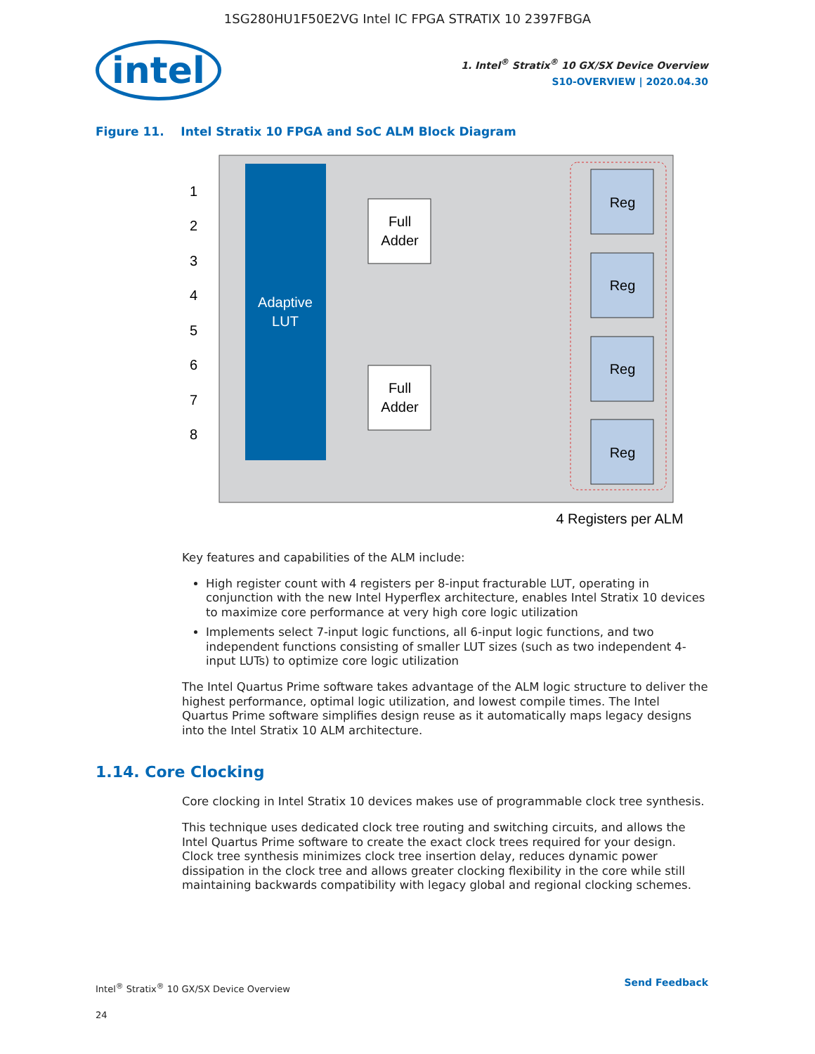1SG280HU1F50E2VG Intel IC FPGA STRATIX 10 2397FBGA
intel
1. Intel<sup>®</sup> Stratix<sup>®</sup> 10 GX/SX Device Overview
S10-OVERVIEW | 2020.04.30
Figure 11. Intel Stratix 10 FPGA and SoC ALM Block Diagram
Adaptive
LUT
1
2
3
4
5
6
7
8
Full
Adder
Full
Adder
Reg
Reg
Reg
Reg
4 Registers per ALM
Key features and capabilities of the ALM include:
High register count with 4 registers per 8-input fracturable LUT, operating in conjunction with the new Intel Hyperflex architecture, enables Intel Stratix 10 devices to maximize core performance at very high core logic utilization
Implements select 7-input logic functions, all 6-input logic functions, and two independent functions consisting of smaller LUT sizes (such as two independent 4-input LUTs) to optimize core logic utilization
The Intel Quartus Prime software takes advantage of the ALM logic structure to deliver the highest performance, optimal logic utilization, and lowest compile times. The Intel Quartus Prime software simplifies design reuse as it automatically maps legacy designs into the Intel Stratix 10 ALM architecture.
1.14. Core Clocking
Core clocking in Intel Stratix 10 devices makes use of programmable clock tree synthesis.
This technique uses dedicated clock tree routing and switching circuits, and allows the Intel Quartus Prime software to create the exact clock trees required for your design. Clock tree synthesis minimizes clock tree insertion delay, reduces dynamic power dissipation in the clock tree and allows greater clocking flexibility in the core while still maintaining backwards compatibility with legacy global and regional clocking schemes.
Intel<sup>®</sup> Stratix<sup>®</sup> 10 GX/SX Device Overview
24
Send Feedback